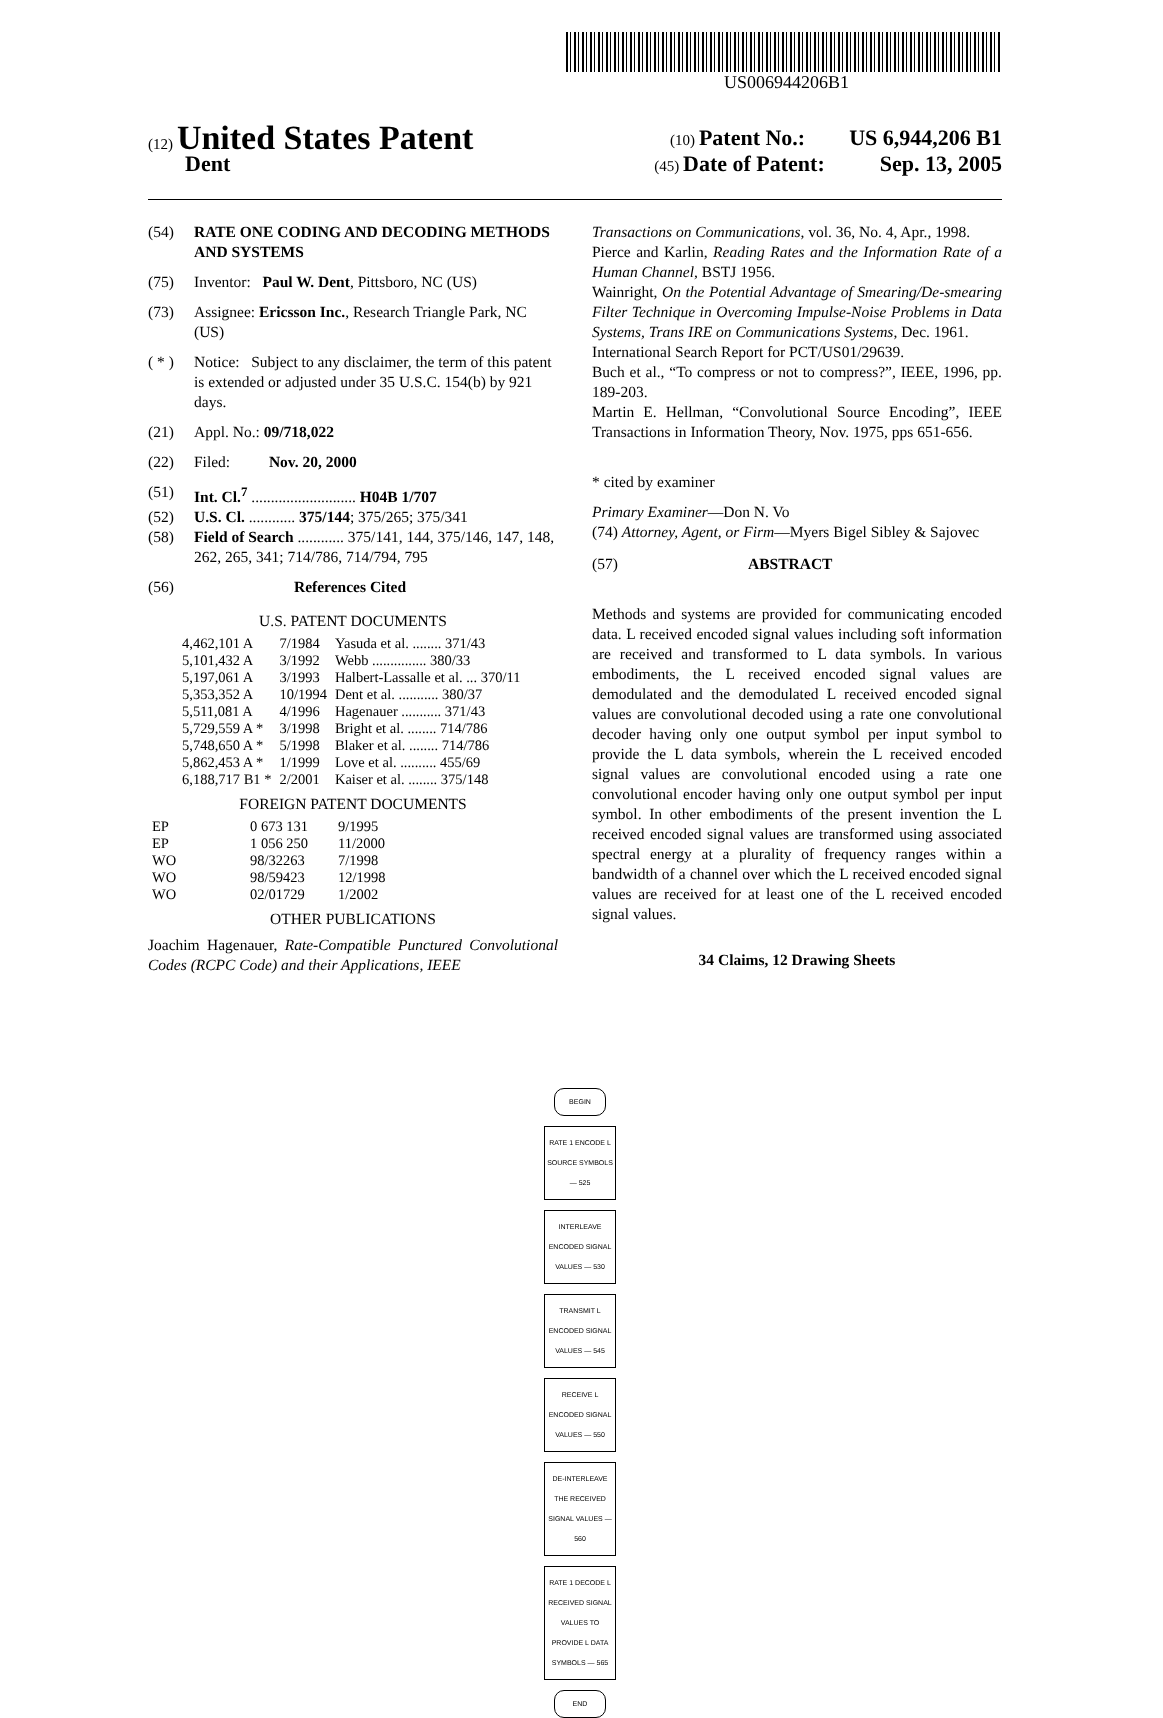US006944206B1
(12) United States Patent
(10) Patent No.: US 6,944,206 B1
Dent
(45) Date of Patent: Sep. 13, 2005
(54) RATE ONE CODING AND DECODING METHODS AND SYSTEMS
(75) Inventor: Paul W. Dent, Pittsboro, NC (US)
(73) Assignee: Ericsson Inc., Research Triangle Park, NC (US)
( * ) Notice: Subject to any disclaimer, the term of this patent is extended or adjusted under 35 U.S.C. 154(b) by 921 days.
(21) Appl. No.: 09/718,022
(22) Filed: Nov. 20, 2000
(51) Int. Cl.<sup>7</sup> ........................... H04B 1/707
(52) U.S. Cl. ............ 375/144; 375/265; 375/341
(58) Field of Search ............ 375/141, 144, 375/146, 147, 148, 262, 265, 341; 714/786, 714/794, 795
(56) References Cited
U.S. PATENT DOCUMENTS
| 4,462,101 A | 7/1984 | Yasuda et al. ........ 371/43 |
| 5,101,432 A | 3/1992 | Webb ............... 380/33 |
| 5,197,061 A | 3/1993 | Halbert-Lassalle et al. ... 370/11 |
| 5,353,352 A | 10/1994 | Dent et al. ........... 380/37 |
| 5,511,081 A | 4/1996 | Hagenauer ........... 371/43 |
| 5,729,559 A * | 3/1998 | Bright et al. ........ 714/786 |
| 5,748,650 A * | 5/1998 | Blaker et al. ........ 714/786 |
| 5,862,453 A * | 1/1999 | Love et al. .......... 455/69 |
| 6,188,717 B1 * | 2/2001 | Kaiser et al. ........ 375/148 |
FOREIGN PATENT DOCUMENTS
| EP | 0 673 131 | 9/1995 |
| EP | 1 056 250 | 11/2000 |
| WO | 98/32263 | 7/1998 |
| WO | 98/59423 | 12/1998 |
| WO | 02/01729 | 1/2002 |
OTHER PUBLICATIONS
Joachim Hagenauer, Rate-Compatible Punctured Convolutional Codes (RCPC Code) and their Applications, IEEE
Transactions on Communications, vol. 36, No. 4, Apr., 1998.
Pierce and Karlin, Reading Rates and the Information Rate of a Human Channel, BSTJ 1956.
Wainright, On the Potential Advantage of Smearing/De-smearing Filter Technique in Overcoming Impulse-Noise Problems in Data Systems, Trans IRE on Communications Systems, Dec. 1961.
International Search Report for PCT/US01/29639.
Buch et al., “To compress or not to compress?”, IEEE, 1996, pp. 189-203.
Martin E. Hellman, “Convolutional Source Encoding”, IEEE Transactions in Information Theory, Nov. 1975, pps 651-656.
* cited by examiner
Primary Examiner—Don N. Vo
(74) Attorney, Agent, or Firm—Myers Bigel Sibley & Sajovec
(57) ABSTRACT
Methods and systems are provided for communicating encoded data. L received encoded signal values including soft information are received and transformed to L data symbols. In various embodiments, the L received encoded signal values are demodulated and the demodulated L received encoded signal values are convolutional decoded using a rate one convolutional decoder having only one output symbol per input symbol to provide the L data symbols, wherein the L received encoded signal values are convolutional encoded using a rate one convolutional encoder having only one output symbol per input symbol. In other embodiments of the present invention the L received encoded signal values are transformed using associated spectral energy at a plurality of frequency ranges within a bandwidth of a channel over which the L received encoded signal values are received for at least one of the L received encoded signal values.
34 Claims, 12 Drawing Sheets
BEGIN
RATE 1 ENCODE L SOURCE SYMBOLS — 525
INTERLEAVE ENCODED SIGNAL VALUES — 530
TRANSMIT L ENCODED SIGNAL VALUES — 545
RECEIVE L ENCODED SIGNAL VALUES — 550
DE-INTERLEAVE THE RECEIVED SIGNAL VALUES — 560
RATE 1 DECODE L RECEIVED SIGNAL VALUES TO PROVIDE L DATA SYMBOLS — 565
END